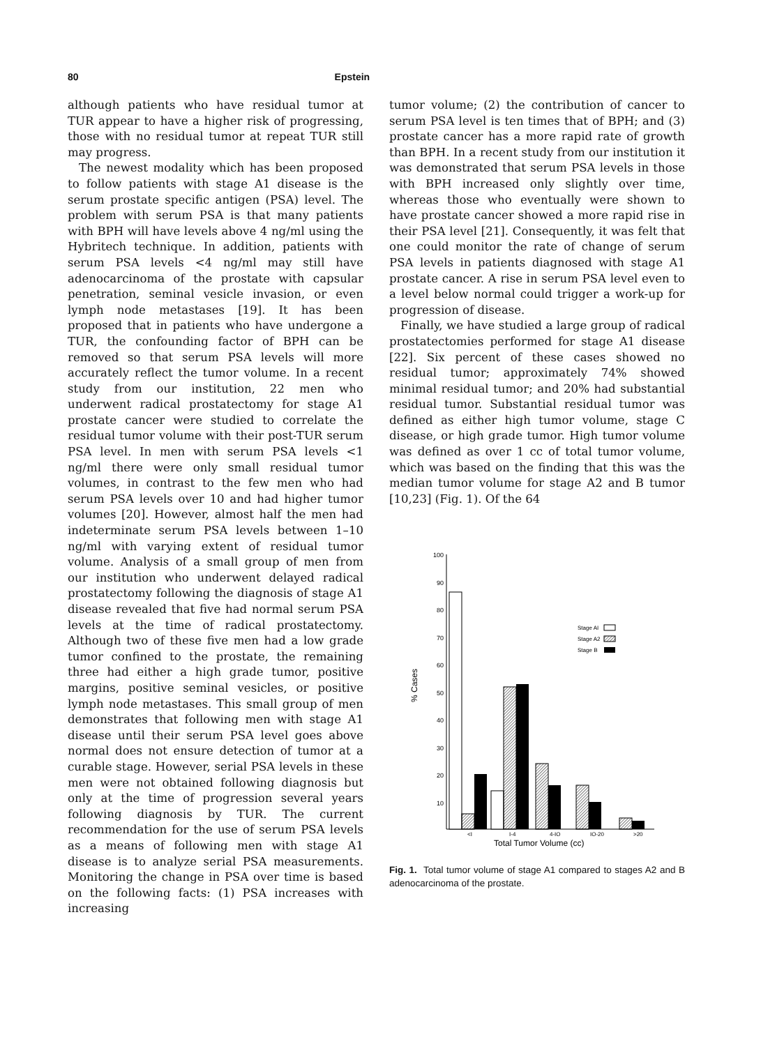80 Epstein
although patients who have residual tumor at TUR appear to have a higher risk of progressing, those with no residual tumor at repeat TUR still may progress.
The newest modality which has been proposed to follow patients with stage A1 disease is the serum prostate specific antigen (PSA) level. The problem with serum PSA is that many patients with BPH will have levels above 4 ng/ml using the Hybritech technique. In addition, patients with serum PSA levels <4 ng/ml may still have adenocarcinoma of the prostate with capsular penetration, seminal vesicle invasion, or even lymph node metastases [19]. It has been proposed that in patients who have undergone a TUR, the confounding factor of BPH can be removed so that serum PSA levels will more accurately reflect the tumor volume. In a recent study from our institution, 22 men who underwent radical prostatectomy for stage A1 prostate cancer were studied to correlate the residual tumor volume with their post-TUR serum PSA level. In men with serum PSA levels <1 ng/ml there were only small residual tumor volumes, in contrast to the few men who had serum PSA levels over 10 and had higher tumor volumes [20]. However, almost half the men had indeterminate serum PSA levels between 1–10 ng/ml with varying extent of residual tumor volume. Analysis of a small group of men from our institution who underwent delayed radical prostatectomy following the diagnosis of stage A1 disease revealed that five had normal serum PSA levels at the time of radical prostatectomy. Although two of these five men had a low grade tumor confined to the prostate, the remaining three had either a high grade tumor, positive margins, positive seminal vesicles, or positive lymph node metastases. This small group of men demonstrates that following men with stage A1 disease until their serum PSA level goes above normal does not ensure detection of tumor at a curable stage. However, serial PSA levels in these men were not obtained following diagnosis but only at the time of progression several years following diagnosis by TUR. The current recommendation for the use of serum PSA levels as a means of following men with stage A1 disease is to analyze serial PSA measurements. Monitoring the change in PSA over time is based on the following facts: (1) PSA increases with increasing
tumor volume; (2) the contribution of cancer to serum PSA level is ten times that of BPH; and (3) prostate cancer has a more rapid rate of growth than BPH. In a recent study from our institution it was demonstrated that serum PSA levels in those with BPH increased only slightly over time, whereas those who eventually were shown to have prostate cancer showed a more rapid rise in their PSA level [21]. Consequently, it was felt that one could monitor the rate of change of serum PSA levels in patients diagnosed with stage A1 prostate cancer. A rise in serum PSA level even to a level below normal could trigger a work-up for progression of disease.
Finally, we have studied a large group of radical prostatectomies performed for stage A1 disease [22]. Six percent of these cases showed no residual tumor; approximately 74% showed minimal residual tumor; and 20% had substantial residual tumor. Substantial residual tumor was defined as either high tumor volume, stage C disease, or high grade tumor. High tumor volume was defined as over 1 cc of total tumor volume, which was based on the finding that this was the median tumor volume for stage A2 and B tumor [10,23] (Fig. 1). Of the 64
100
90
80
70
60
50
40
30
20
10
% Cases
<I
I-4
4-IO
IO-20
>20
Total Tumor Volume (cc)
Stage AI
Stage A2
Stage B
Fig. 1. Total tumor volume of stage A1 compared to stages A2 and B adenocarcinoma of the prostate.